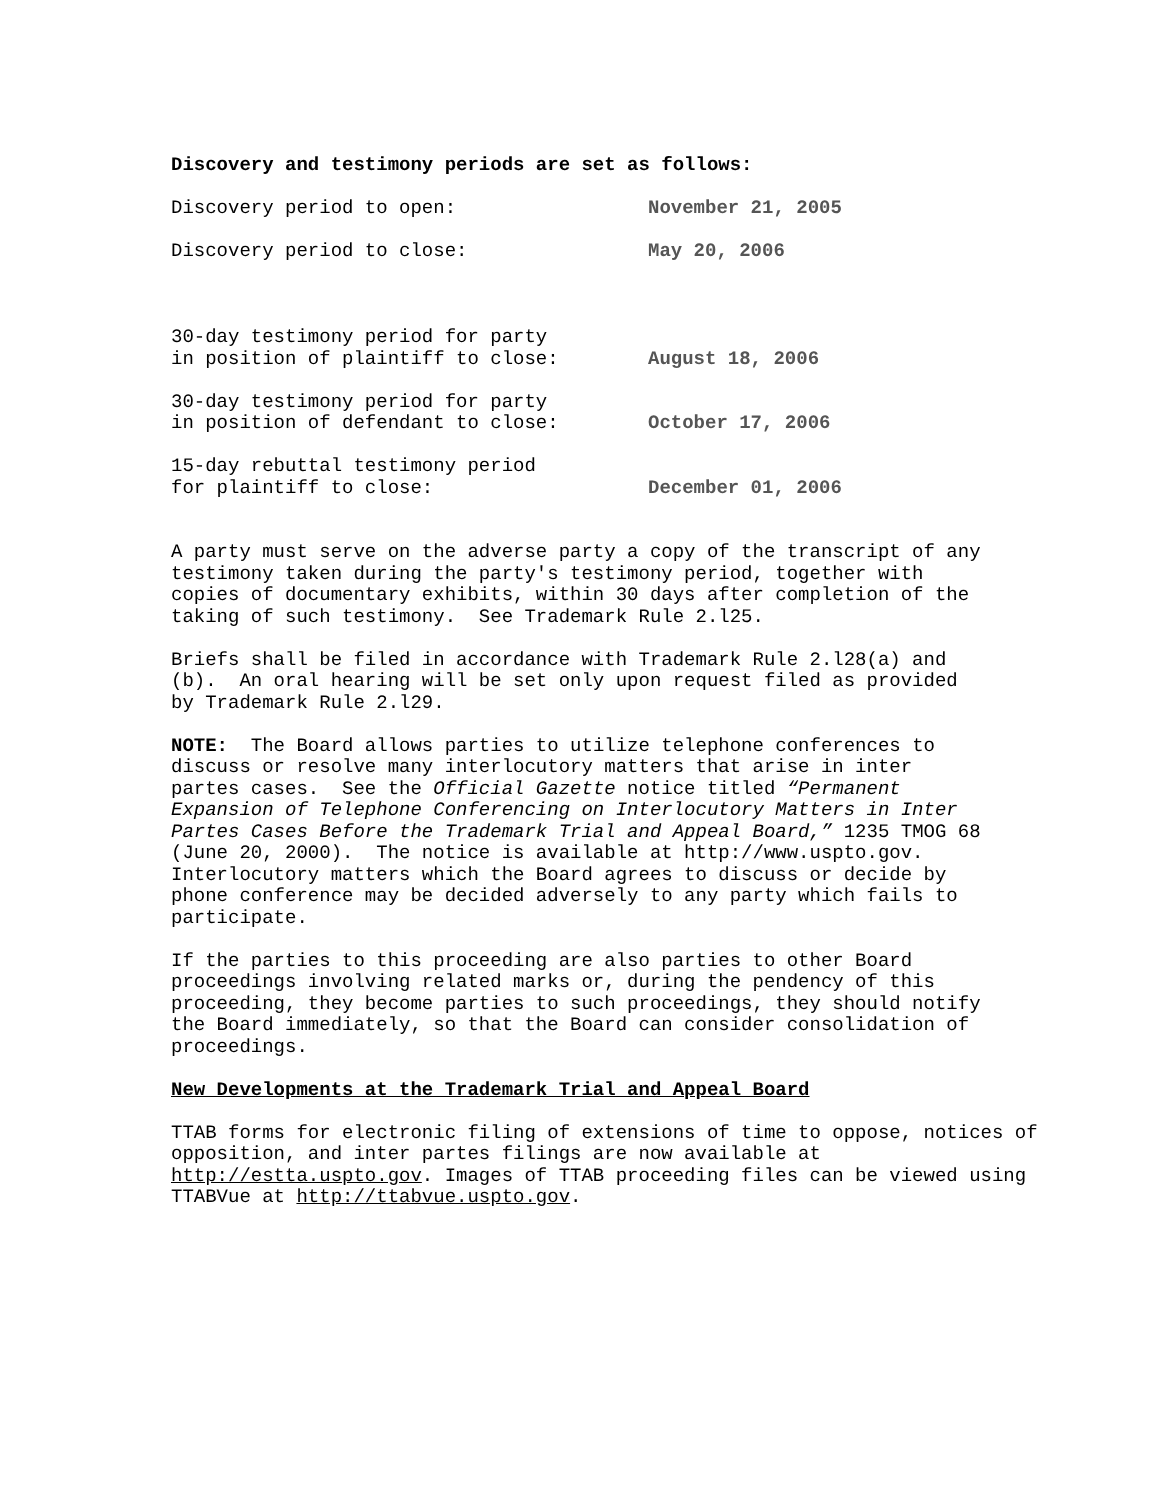Discovery and testimony periods are set as follows:
| Discovery period to open: | November 21, 2005 |
| Discovery period to close: | May 20, 2006 |
| 30-day testimony period for party in position of plaintiff to close: | August 18, 2006 |
| 30-day testimony period for party in position of defendant to close: | October 17, 2006 |
| 15-day rebuttal testimony period for plaintiff to close: | December 01, 2006 |
A party must serve on the adverse party a copy of the transcript of any testimony taken during the party's testimony period, together with copies of documentary exhibits, within 30 days after completion of the taking of such testimony. See Trademark Rule 2.l25.
Briefs shall be filed in accordance with Trademark Rule 2.l28(a) and (b). An oral hearing will be set only upon request filed as provided by Trademark Rule 2.l29.
NOTE: The Board allows parties to utilize telephone conferences to discuss or resolve many interlocutory matters that arise in inter partes cases. See the Official Gazette notice titled “Permanent Expansion of Telephone Conferencing on Interlocutory Matters in Inter Partes Cases Before the Trademark Trial and Appeal Board,” 1235 TMOG 68 (June 20, 2000). The notice is available at http://www.uspto.gov. Interlocutory matters which the Board agrees to discuss or decide by phone conference may be decided adversely to any party which fails to participate.
If the parties to this proceeding are also parties to other Board proceedings involving related marks or, during the pendency of this proceeding, they become parties to such proceedings, they should notify the Board immediately, so that the Board can consider consolidation of proceedings.
New Developments at the Trademark Trial and Appeal Board
TTAB forms for electronic filing of extensions of time to oppose, notices of opposition, and inter partes filings are now available at http://estta.uspto.gov. Images of TTAB proceeding files can be viewed using TTABVue at http://ttabvue.uspto.gov.